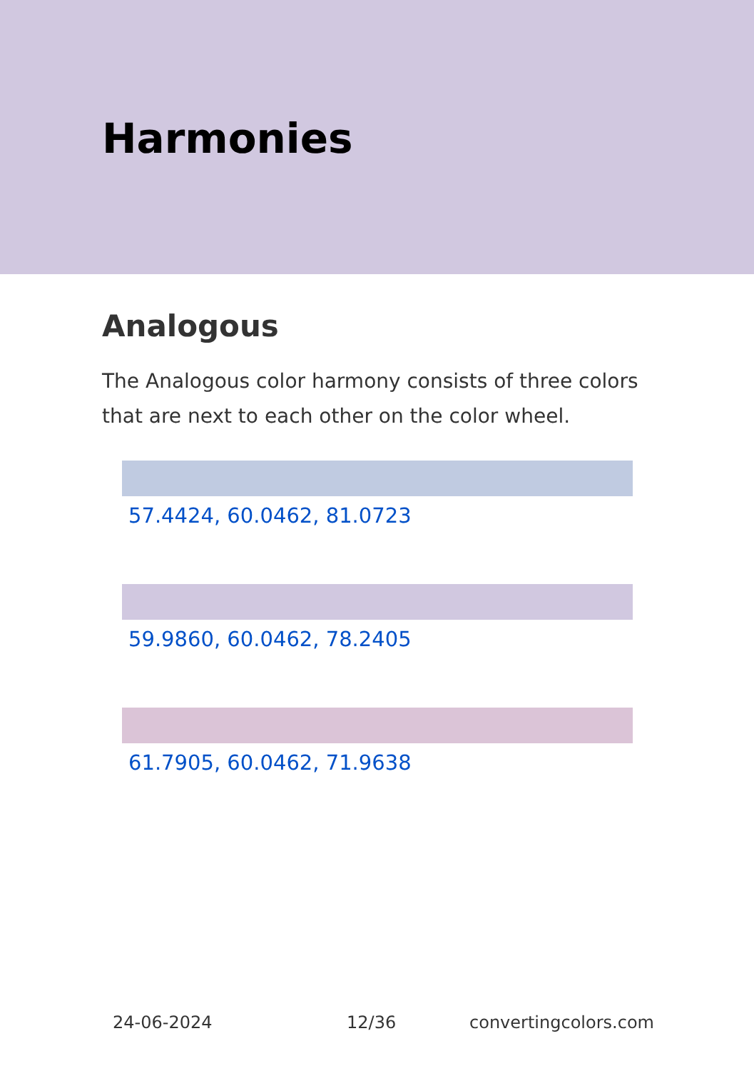Harmonies
Analogous
The Analogous color harmony consists of three colors that are next to each other on the color wheel.
57.4424, 60.0462, 81.0723
59.9860, 60.0462, 78.2405
61.7905, 60.0462, 71.9638
24-06-2024 12/36 convertingcolors.com